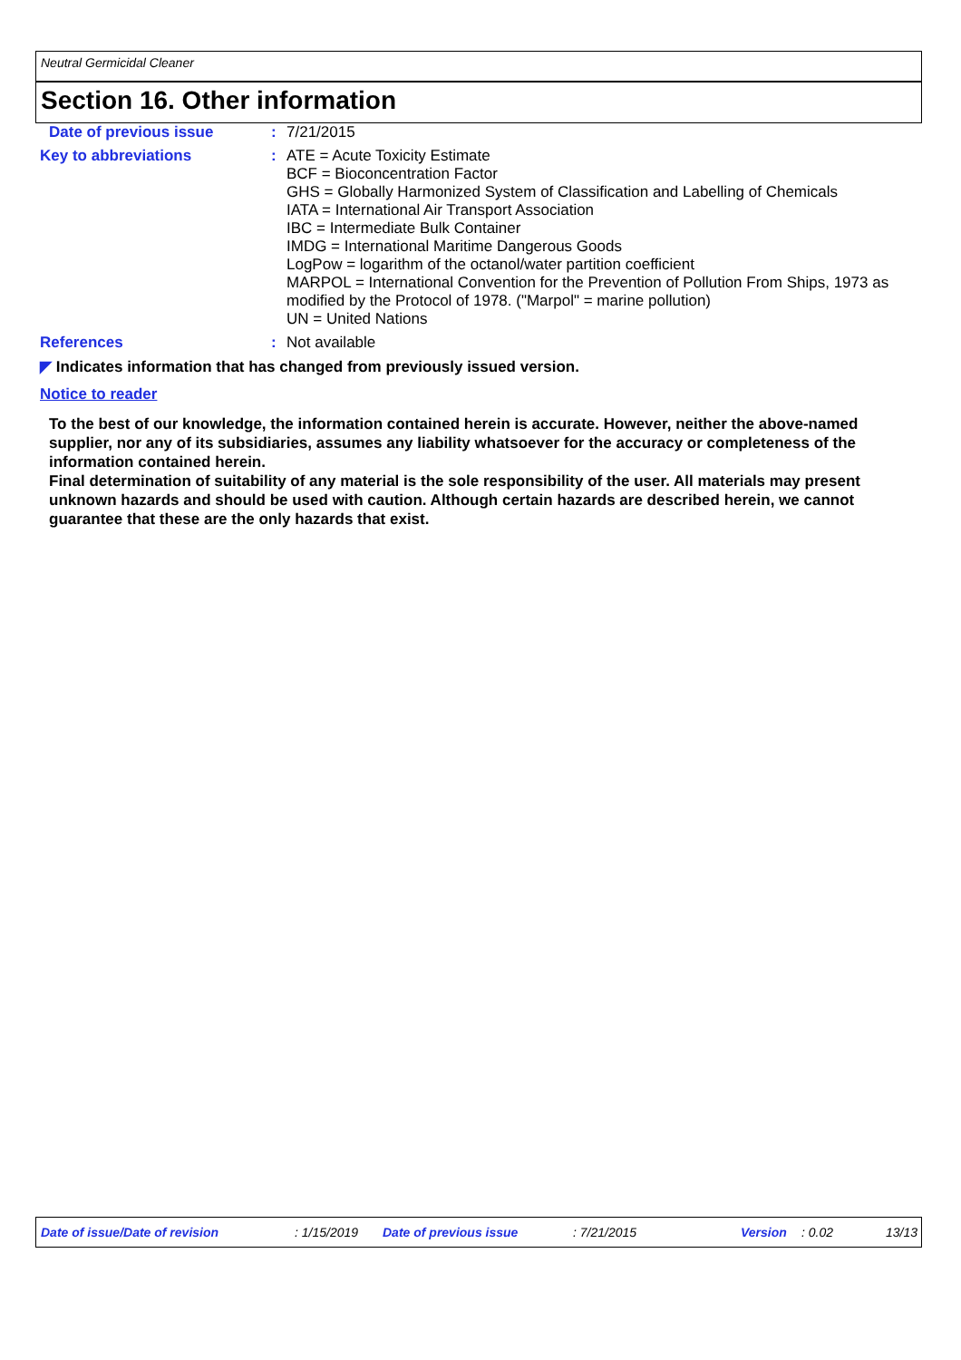Neutral Germicidal Cleaner
Section 16. Other information
Date of previous issue :
7/21/2015
Key to abbreviations :
ATE = Acute Toxicity Estimate
BCF = Bioconcentration Factor
GHS = Globally Harmonized System of Classification and Labelling of Chemicals
IATA = International Air Transport Association
IBC = Intermediate Bulk Container
IMDG = International Maritime Dangerous Goods
LogPow = logarithm of the octanol/water partition coefficient
MARPOL = International Convention for the Prevention of Pollution From Ships, 1973 as modified by the Protocol of 1978. ("Marpol" = marine pollution)
UN = United Nations
References :
Not available
◤ Indicates information that has changed from previously issued version.
Notice to reader
To the best of our knowledge, the information contained herein is accurate. However, neither the above-named supplier, nor any of its subsidiaries, assumes any liability whatsoever for the accuracy or completeness of the information contained herein.
Final determination of suitability of any material is the sole responsibility of the user. All materials may present unknown hazards and should be used with caution. Although certain hazards are described herein, we cannot guarantee that these are the only hazards that exist.
Date of issue/Date of revision: 1/15/2019 Date of previous issue: 7/21/2015 Version: 0.02 13/13